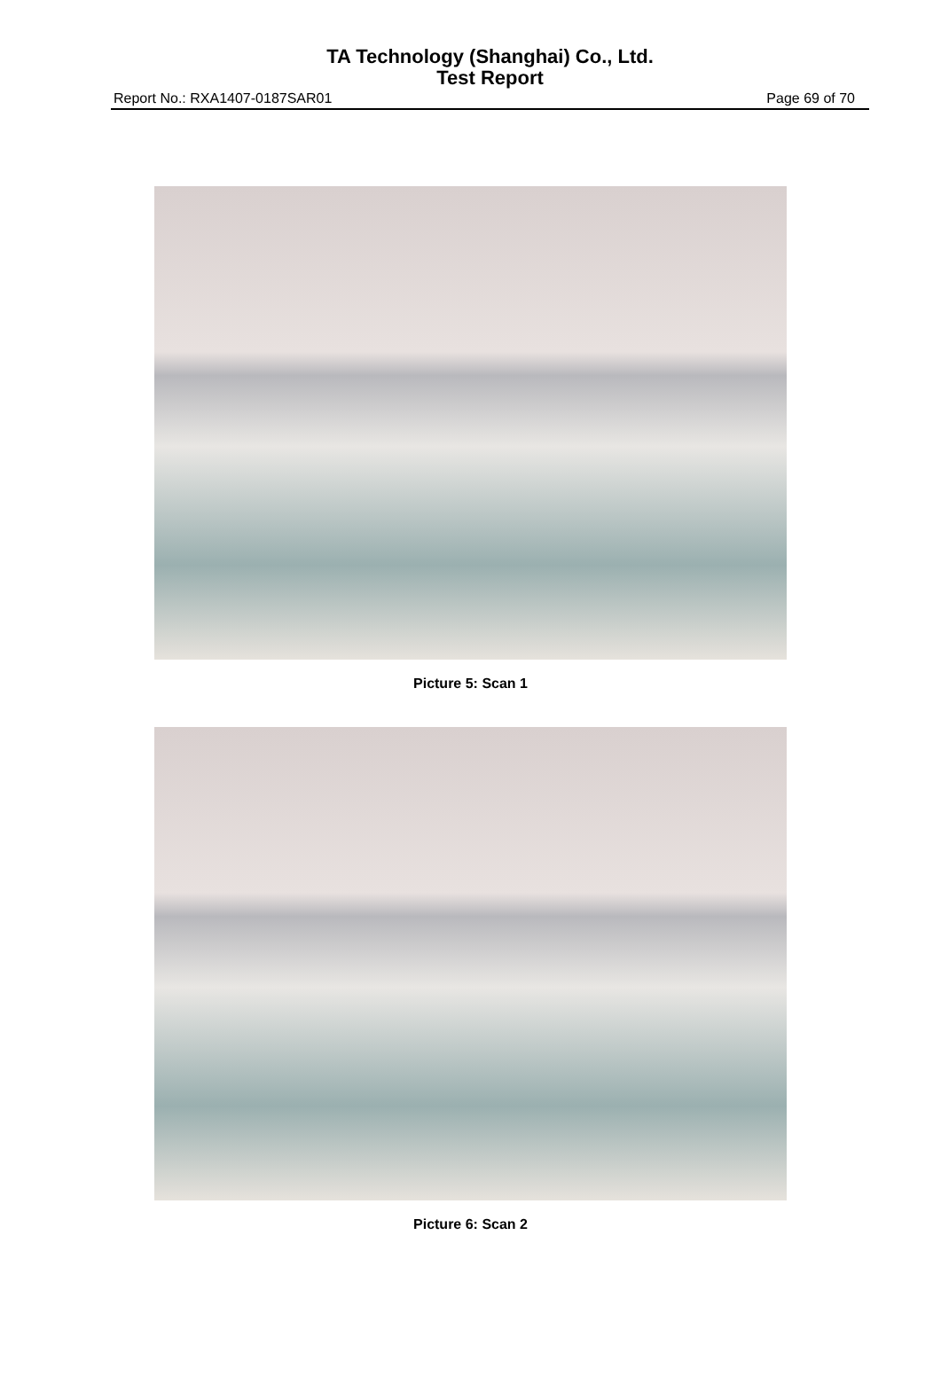TA Technology (Shanghai) Co., Ltd.
Test Report
Report No.: RXA1407-0187SAR01 Page 69 of 70
Picture 5: Scan 1
Picture 6: Scan 2